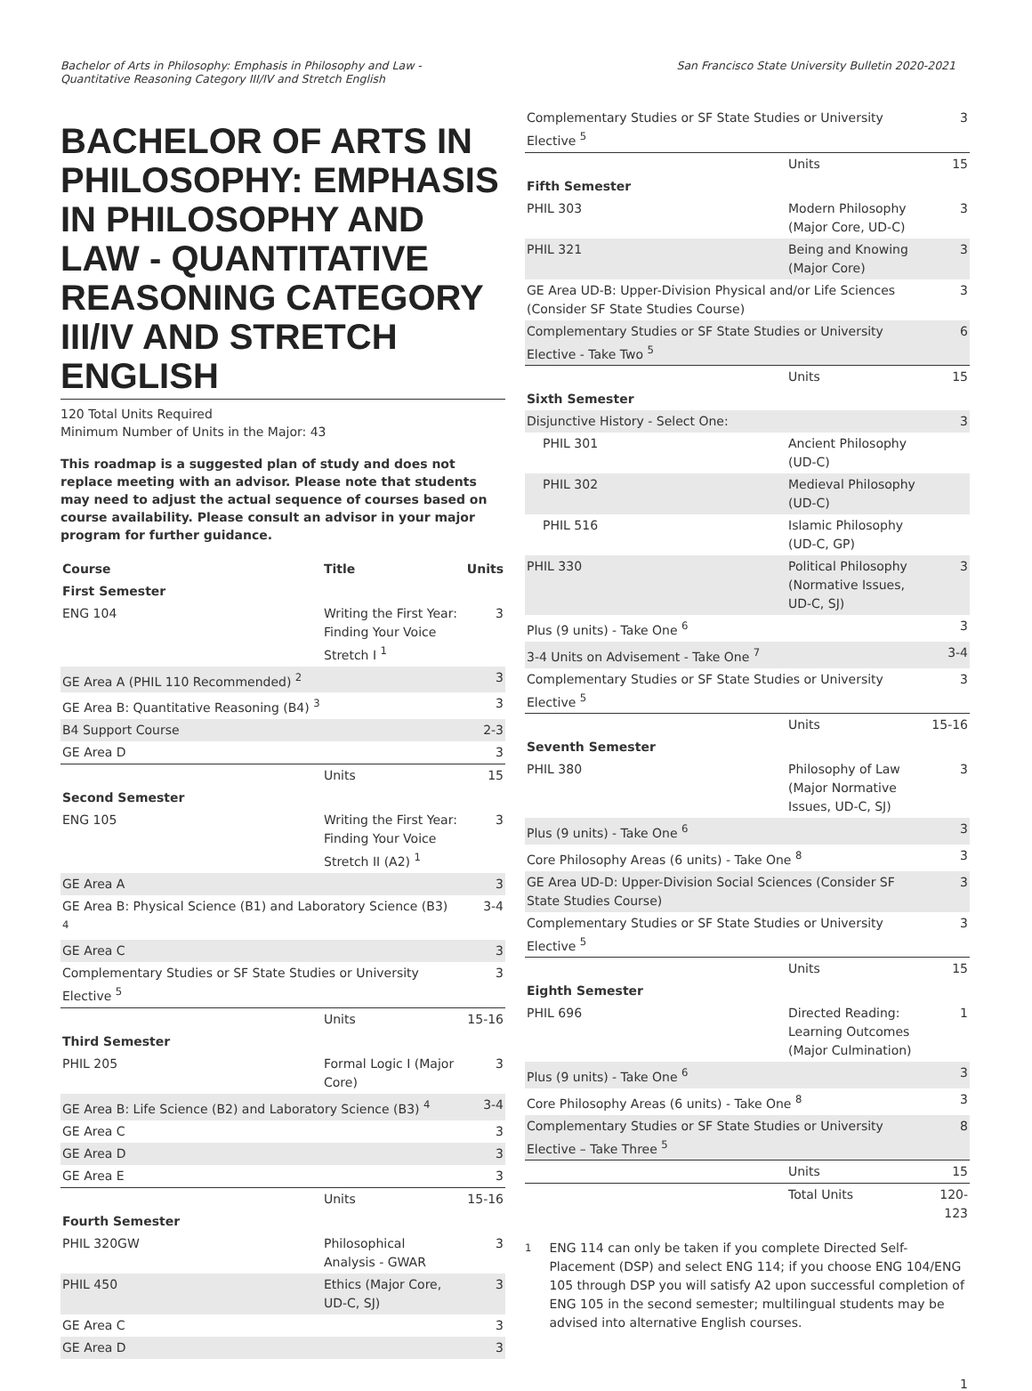Bachelor of Arts in Philosophy: Emphasis in Philosophy and Law -
Quantitative Reasoning Category III/IV and Stretch English
San Francisco State University Bulletin 2020-2021
BACHELOR OF ARTS IN PHILOSOPHY: EMPHASIS IN PHILOSOPHY AND LAW - QUANTITATIVE REASONING CATEGORY III/IV AND STRETCH ENGLISH
120 Total Units Required
Minimum Number of Units in the Major: 43
This roadmap is a suggested plan of study and does not replace meeting with an advisor. Please note that students may need to adjust the actual sequence of courses based on course availability. Please consult an advisor in your major program for further guidance.
| Course | Title | Units |
| --- | --- | --- |
| First Semester | | |
| ENG 104 | Writing the First Year: Finding Your Voice Stretch I <sup>1</sup> | 3 |
| GE Area A (PHIL 110 Recommended) <sup>2</sup> | | 3 |
| GE Area B: Quantitative Reasoning (B4) <sup>3</sup> | | 3 |
| B4 Support Course | | 2-3 |
| GE Area D | | 3 |
| | Units | 15 |
| Second Semester | | |
| ENG 105 | Writing the First Year: Finding Your Voice Stretch II (A2) <sup>1</sup> | 3 |
| GE Area A | | 3 |
| GE Area B: Physical Science (B1) and Laboratory Science (B3) <sup>4</sup> | | 3-4 |
| GE Area C | | 3 |
| Complementary Studies or SF State Studies or University Elective <sup>5</sup> | | 3 |
| | Units | 15-16 |
| Third Semester | | |
| PHIL 205 | Formal Logic I (Major Core) | 3 |
| GE Area B: Life Science (B2) and Laboratory Science (B3) <sup>4</sup> | | 3-4 |
| GE Area C | | 3 |
| GE Area D | | 3 |
| GE Area E | | 3 |
| | Units | 15-16 |
| Fourth Semester | | |
| PHIL 320GW | Philosophical Analysis - GWAR | 3 |
| PHIL 450 | Ethics (Major Core, UD-C, SJ) | 3 |
| GE Area C | | 3 |
| GE Area D | | 3 |
| Complementary Studies or SF State Studies or University Elective <sup>5</sup> | | 3 |
| | Units | 15 |
| Fifth Semester | | |
| PHIL 303 | Modern Philosophy (Major Core, UD-C) | 3 |
| PHIL 321 | Being and Knowing (Major Core) | 3 |
| GE Area UD-B: Upper-Division Physical and/or Life Sciences (Consider SF State Studies Course) | | 3 |
| Complementary Studies or SF State Studies or University Elective - Take Two <sup>5</sup> | | 6 |
| | Units | 15 |
| Sixth Semester | | |
| Disjunctive History - Select One: | | 3 |
| PHIL 301 | Ancient Philosophy (UD-C) | |
| PHIL 302 | Medieval Philosophy (UD-C) | |
| PHIL 516 | Islamic Philosophy (UD-C, GP) | |
| PHIL 330 | Political Philosophy (Normative Issues, UD-C, SJ) | 3 |
| Plus (9 units) - Take One <sup>6</sup> | | 3 |
| 3-4 Units on Advisement - Take One <sup>7</sup> | | 3-4 |
| Complementary Studies or SF State Studies or University Elective <sup>5</sup> | | 3 |
| | Units | 15-16 |
| Seventh Semester | | |
| PHIL 380 | Philosophy of Law (Major Normative Issues, UD-C, SJ) | 3 |
| Plus (9 units) - Take One <sup>6</sup> | | 3 |
| Core Philosophy Areas (6 units) - Take One <sup>8</sup> | | 3 |
| GE Area UD-D: Upper-Division Social Sciences (Consider SF State Studies Course) | | 3 |
| Complementary Studies or SF State Studies or University Elective <sup>5</sup> | | 3 |
| | Units | 15 |
| Eighth Semester | | |
| PHIL 696 | Directed Reading: Learning Outcomes (Major Culmination) | 1 |
| Plus (9 units) - Take One <sup>6</sup> | | 3 |
| Core Philosophy Areas (6 units) - Take One <sup>8</sup> | | 3 |
| Complementary Studies or SF State Studies or University Elective – Take Three <sup>5</sup> | | 8 |
| | Units | 15 |
| | Total Units | 120-123 |
<sup>1</sup> ENG 114 can only be taken if you complete Directed Self-Placement (DSP) and select ENG 114; if you choose ENG 104/ENG 105 through DSP you will satisfy A2 upon successful completion of ENG 105 in the second semester; multilingual students may be advised into alternative English courses.
1